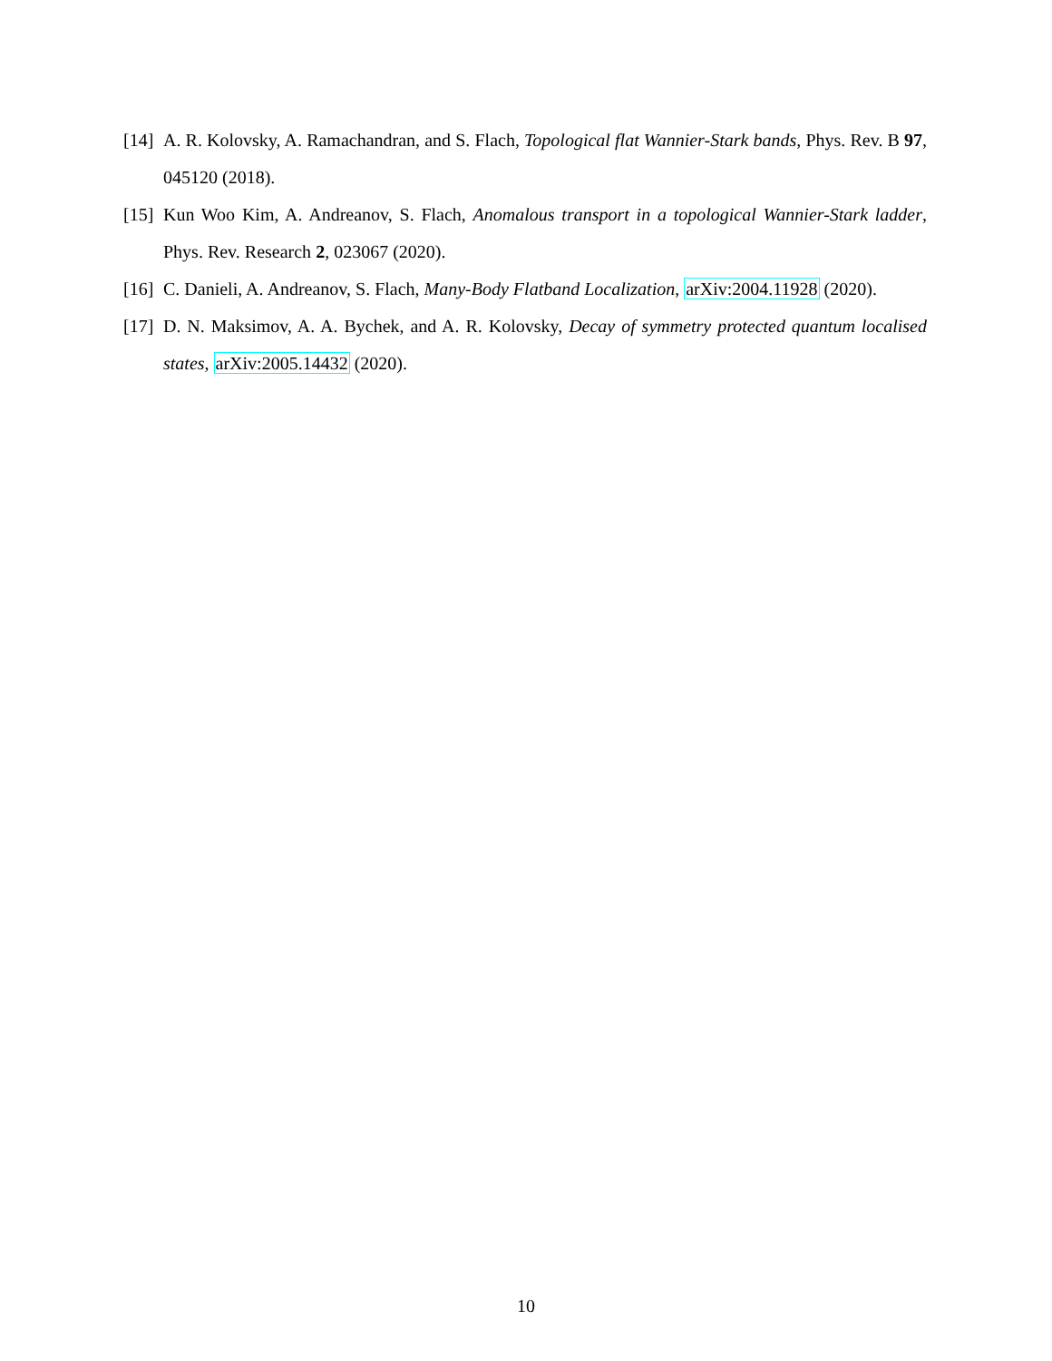[14] A. R. Kolovsky, A. Ramachandran, and S. Flach, Topological flat Wannier-Stark bands, Phys. Rev. B 97, 045120 (2018).
[15] Kun Woo Kim, A. Andreanov, S. Flach, Anomalous transport in a topological Wannier-Stark ladder, Phys. Rev. Research 2, 023067 (2020).
[16] C. Danieli, A. Andreanov, S. Flach, Many-Body Flatband Localization, arXiv:2004.11928 (2020).
[17] D. N. Maksimov, A. A. Bychek, and A. R. Kolovsky, Decay of symmetry protected quantum localised states, arXiv:2005.14432 (2020).
10